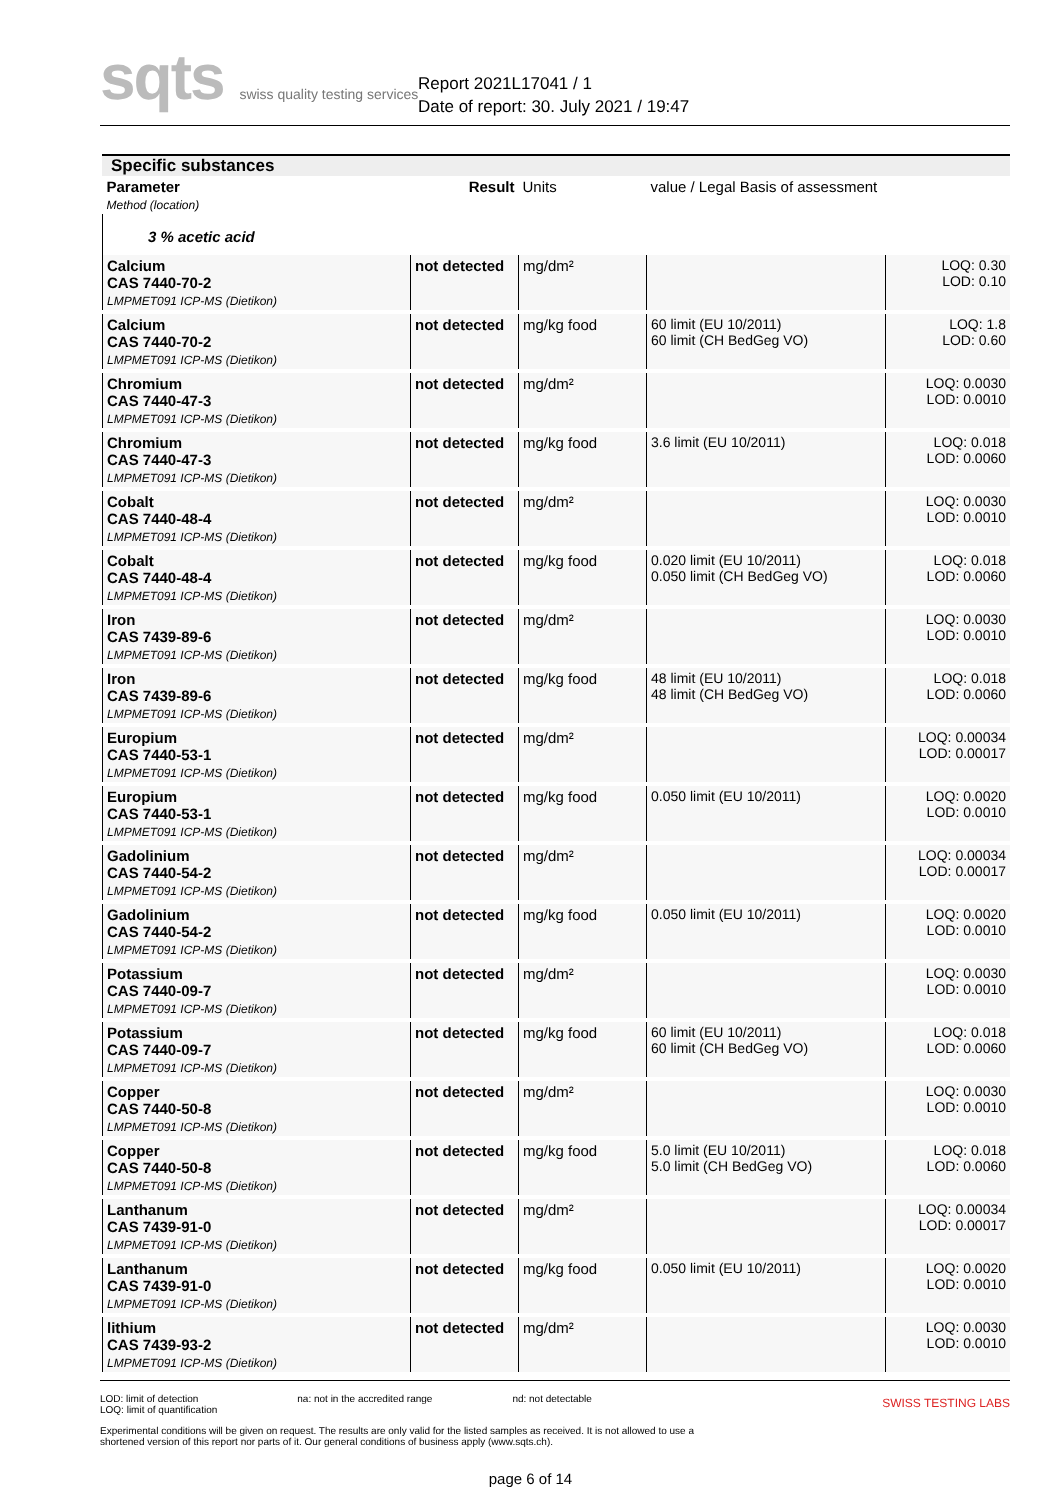sqts swiss quality testing services
Report 2021L17041 / 1
Date of report: 30. July 2021 / 19:47
Specific substances
| Parameter Method (location) | Result | Units | value / Legal Basis of assessment | |
| 3 % acetic acid | | | | |
| Calcium CAS 7440-70-2 LMPMET091 ICP-MS (Dietikon) | not detected | mg/dm² | | LOQ: 0.30 LOD: 0.10 |
| Calcium CAS 7440-70-2 LMPMET091 ICP-MS (Dietikon) | not detected | mg/kg food | 60 limit (EU 10/2011) 60 limit (CH BedGeg VO) | LOQ: 1.8 LOD: 0.60 |
| Chromium CAS 7440-47-3 LMPMET091 ICP-MS (Dietikon) | not detected | mg/dm² | | LOQ: 0.0030 LOD: 0.0010 |
| Chromium CAS 7440-47-3 LMPMET091 ICP-MS (Dietikon) | not detected | mg/kg food | 3.6 limit (EU 10/2011) | LOQ: 0.018 LOD: 0.0060 |
| Cobalt CAS 7440-48-4 LMPMET091 ICP-MS (Dietikon) | not detected | mg/dm² | | LOQ: 0.0030 LOD: 0.0010 |
| Cobalt CAS 7440-48-4 LMPMET091 ICP-MS (Dietikon) | not detected | mg/kg food | 0.020 limit (EU 10/2011) 0.050 limit (CH BedGeg VO) | LOQ: 0.018 LOD: 0.0060 |
| Iron CAS 7439-89-6 LMPMET091 ICP-MS (Dietikon) | not detected | mg/dm² | | LOQ: 0.0030 LOD: 0.0010 |
| Iron CAS 7439-89-6 LMPMET091 ICP-MS (Dietikon) | not detected | mg/kg food | 48 limit (EU 10/2011) 48 limit (CH BedGeg VO) | LOQ: 0.018 LOD: 0.0060 |
| Europium CAS 7440-53-1 LMPMET091 ICP-MS (Dietikon) | not detected | mg/dm² | | LOQ: 0.00034 LOD: 0.00017 |
| Europium CAS 7440-53-1 LMPMET091 ICP-MS (Dietikon) | not detected | mg/kg food | 0.050 limit (EU 10/2011) | LOQ: 0.0020 LOD: 0.0010 |
| Gadolinium CAS 7440-54-2 LMPMET091 ICP-MS (Dietikon) | not detected | mg/dm² | | LOQ: 0.00034 LOD: 0.00017 |
| Gadolinium CAS 7440-54-2 LMPMET091 ICP-MS (Dietikon) | not detected | mg/kg food | 0.050 limit (EU 10/2011) | LOQ: 0.0020 LOD: 0.0010 |
| Potassium CAS 7440-09-7 LMPMET091 ICP-MS (Dietikon) | not detected | mg/dm² | | LOQ: 0.0030 LOD: 0.0010 |
| Potassium CAS 7440-09-7 LMPMET091 ICP-MS (Dietikon) | not detected | mg/kg food | 60 limit (EU 10/2011) 60 limit (CH BedGeg VO) | LOQ: 0.018 LOD: 0.0060 |
| Copper CAS 7440-50-8 LMPMET091 ICP-MS (Dietikon) | not detected | mg/dm² | | LOQ: 0.0030 LOD: 0.0010 |
| Copper CAS 7440-50-8 LMPMET091 ICP-MS (Dietikon) | not detected | mg/kg food | 5.0 limit (EU 10/2011) 5.0 limit (CH BedGeg VO) | LOQ: 0.018 LOD: 0.0060 |
| Lanthanum CAS 7439-91-0 LMPMET091 ICP-MS (Dietikon) | not detected | mg/dm² | | LOQ: 0.00034 LOD: 0.00017 |
| Lanthanum CAS 7439-91-0 LMPMET091 ICP-MS (Dietikon) | not detected | mg/kg food | 0.050 limit (EU 10/2011) | LOQ: 0.0020 LOD: 0.0010 |
| lithium CAS 7439-93-2 LMPMET091 ICP-MS (Dietikon) | not detected | mg/dm² | | LOQ: 0.0030 LOD: 0.0010 |
LOD: limit of detection
LOQ: limit of quantification na: not in the accredited range nd: not detectable
Experimental conditions will be given on request. The results are only valid for the listed samples as received. It is not allowed to use a shortened version of this report nor parts of it. Our general conditions of business apply (www.sqts.ch).
SWISS TESTING LABS
page 6 of 14